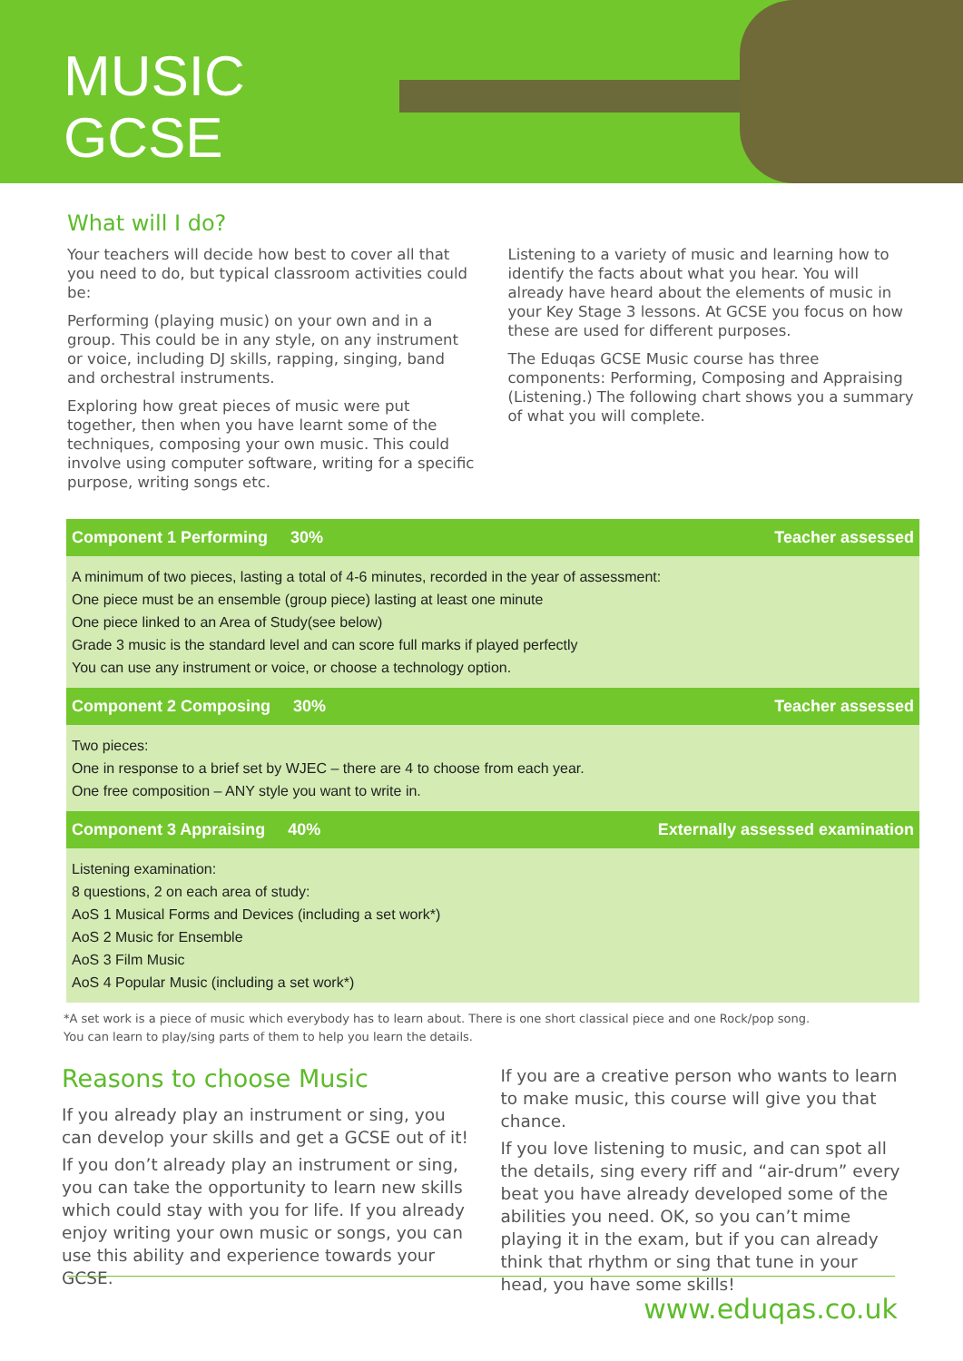MUSIC
GCSE
What will I do?
Your teachers will decide how best to cover all that you need to do, but typical classroom activities could be:
Performing (playing music) on your own and in a group. This could be in any style, on any instrument or voice, including DJ skills, rapping, singing, band and orchestral instruments.
Exploring how great pieces of music were put together, then when you have learnt some of the techniques, composing your own music. This could involve using computer software, writing for a specific purpose, writing songs etc.
Listening to a variety of music and learning how to identify the facts about what you hear. You will already have heard about the elements of music in your Key Stage 3 lessons. At GCSE you focus on how these are used for different purposes.
The Eduqas GCSE Music course has three components: Performing, Composing and Appraising (Listening.) The following chart shows you a summary of what you will complete.
| Component 1 Performing 30% | Teacher assessed |
| --- | --- |
| A minimum of two pieces, lasting a total of 4-6 minutes, recorded in the year of assessment: One piece must be an ensemble (group piece) lasting at least one minute One piece linked to an Area of Study(see below) Grade 3 music is the standard level and can score full marks if played perfectly You can use any instrument or voice, or choose a technology option. | |
| Component 2 Composing 30% | Teacher assessed |
| Two pieces: One in response to a brief set by WJEC – there are 4 to choose from each year. One free composition – ANY style you want to write in. | |
| Component 3 Appraising 40% | Externally assessed examination |
| Listening examination: 8 questions, 2 on each area of study: AoS 1 Musical Forms and Devices (including a set work*) AoS 2 Music for Ensemble AoS 3 Film Music AoS 4 Popular Music (including a set work*) | |
*A set work is a piece of music which everybody has to learn about. There is one short classical piece and one Rock/pop song.
You can learn to play/sing parts of them to help you learn the details.
Reasons to choose Music
If you already play an instrument or sing, you can develop your skills and get a GCSE out of it!
If you don’t already play an instrument or sing, you can take the opportunity to learn new skills which could stay with you for life. If you already enjoy writing your own music or songs, you can use this ability and experience towards your GCSE.
If you are a creative person who wants to learn to make music, this course will give you that chance.
If you love listening to music, and can spot all the details, sing every riff and “air-drum” every beat you have already developed some of the abilities you need. OK, so you can’t mime playing it in the exam, but if you can already think that rhythm or sing that tune in your head, you have some skills!
www.eduqas.co.uk